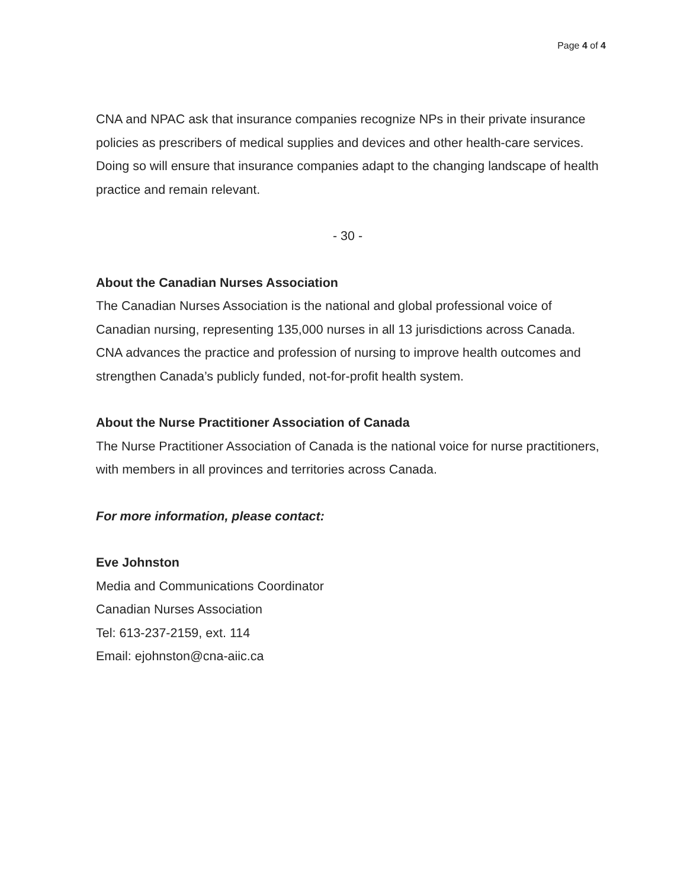Page 4 of 4
CNA and NPAC ask that insurance companies recognize NPs in their private insurance policies as prescribers of medical supplies and devices and other health-care services. Doing so will ensure that insurance companies adapt to the changing landscape of health practice and remain relevant.
- 30 -
About the Canadian Nurses Association
The Canadian Nurses Association is the national and global professional voice of Canadian nursing, representing 135,000 nurses in all 13 jurisdictions across Canada. CNA advances the practice and profession of nursing to improve health outcomes and strengthen Canada’s publicly funded, not-for-profit health system.
About the Nurse Practitioner Association of Canada
The Nurse Practitioner Association of Canada is the national voice for nurse practitioners, with members in all provinces and territories across Canada.
For more information, please contact:
Eve Johnston
Media and Communications Coordinator
Canadian Nurses Association
Tel: 613-237-2159, ext. 114
Email: ejohnston@cna-aiic.ca